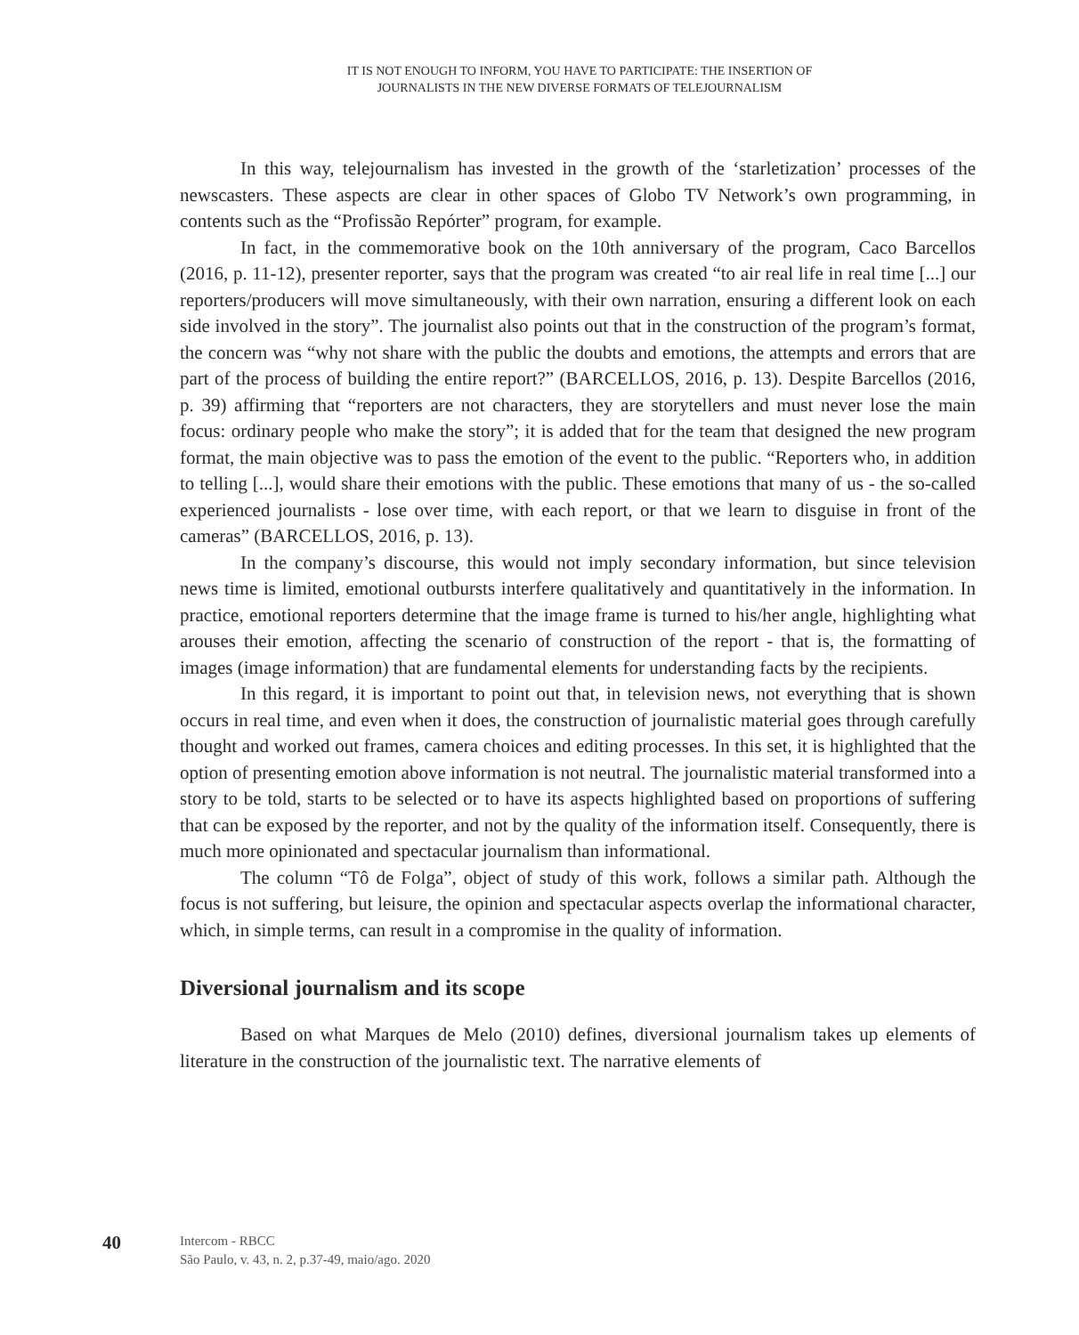IT IS NOT ENOUGH TO INFORM, YOU HAVE TO PARTICIPATE: THE INSERTION OF
JOURNALISTS IN THE NEW DIVERSE FORMATS OF TELEJOURNALISM
In this way, telejournalism has invested in the growth of the ‘starletization’ processes of the newscasters. These aspects are clear in other spaces of Globo TV Network’s own programming, in contents such as the “Profissão Repórter” program, for example.
In fact, in the commemorative book on the 10th anniversary of the program, Caco Barcellos (2016, p. 11-12), presenter reporter, says that the program was created “to air real life in real time [...] our reporters/producers will move simultaneously, with their own narration, ensuring a different look on each side involved in the story”. The journalist also points out that in the construction of the program’s format, the concern was “why not share with the public the doubts and emotions, the attempts and errors that are part of the process of building the entire report?” (BARCELLOS, 2016, p. 13). Despite Barcellos (2016, p. 39) affirming that “reporters are not characters, they are storytellers and must never lose the main focus: ordinary people who make the story”; it is added that for the team that designed the new program format, the main objective was to pass the emotion of the event to the public. “Reporters who, in addition to telling [...], would share their emotions with the public. These emotions that many of us - the so-called experienced journalists - lose over time, with each report, or that we learn to disguise in front of the cameras” (BARCELLOS, 2016, p. 13).
In the company’s discourse, this would not imply secondary information, but since television news time is limited, emotional outbursts interfere qualitatively and quantitatively in the information. In practice, emotional reporters determine that the image frame is turned to his/her angle, highlighting what arouses their emotion, affecting the scenario of construction of the report - that is, the formatting of images (image information) that are fundamental elements for understanding facts by the recipients.
In this regard, it is important to point out that, in television news, not everything that is shown occurs in real time, and even when it does, the construction of journalistic material goes through carefully thought and worked out frames, camera choices and editing processes. In this set, it is highlighted that the option of presenting emotion above information is not neutral. The journalistic material transformed into a story to be told, starts to be selected or to have its aspects highlighted based on proportions of suffering that can be exposed by the reporter, and not by the quality of the information itself. Consequently, there is much more opinionated and spectacular journalism than informational.
The column “Tô de Folga”, object of study of this work, follows a similar path. Although the focus is not suffering, but leisure, the opinion and spectacular aspects overlap the informational character, which, in simple terms, can result in a compromise in the quality of information.
Diversional journalism and its scope
Based on what Marques de Melo (2010) defines, diversional journalism takes up elements of literature in the construction of the journalistic text. The narrative elements of
40
Intercom - RBCC
São Paulo, v. 43, n. 2, p.37-49, maio/ago. 2020